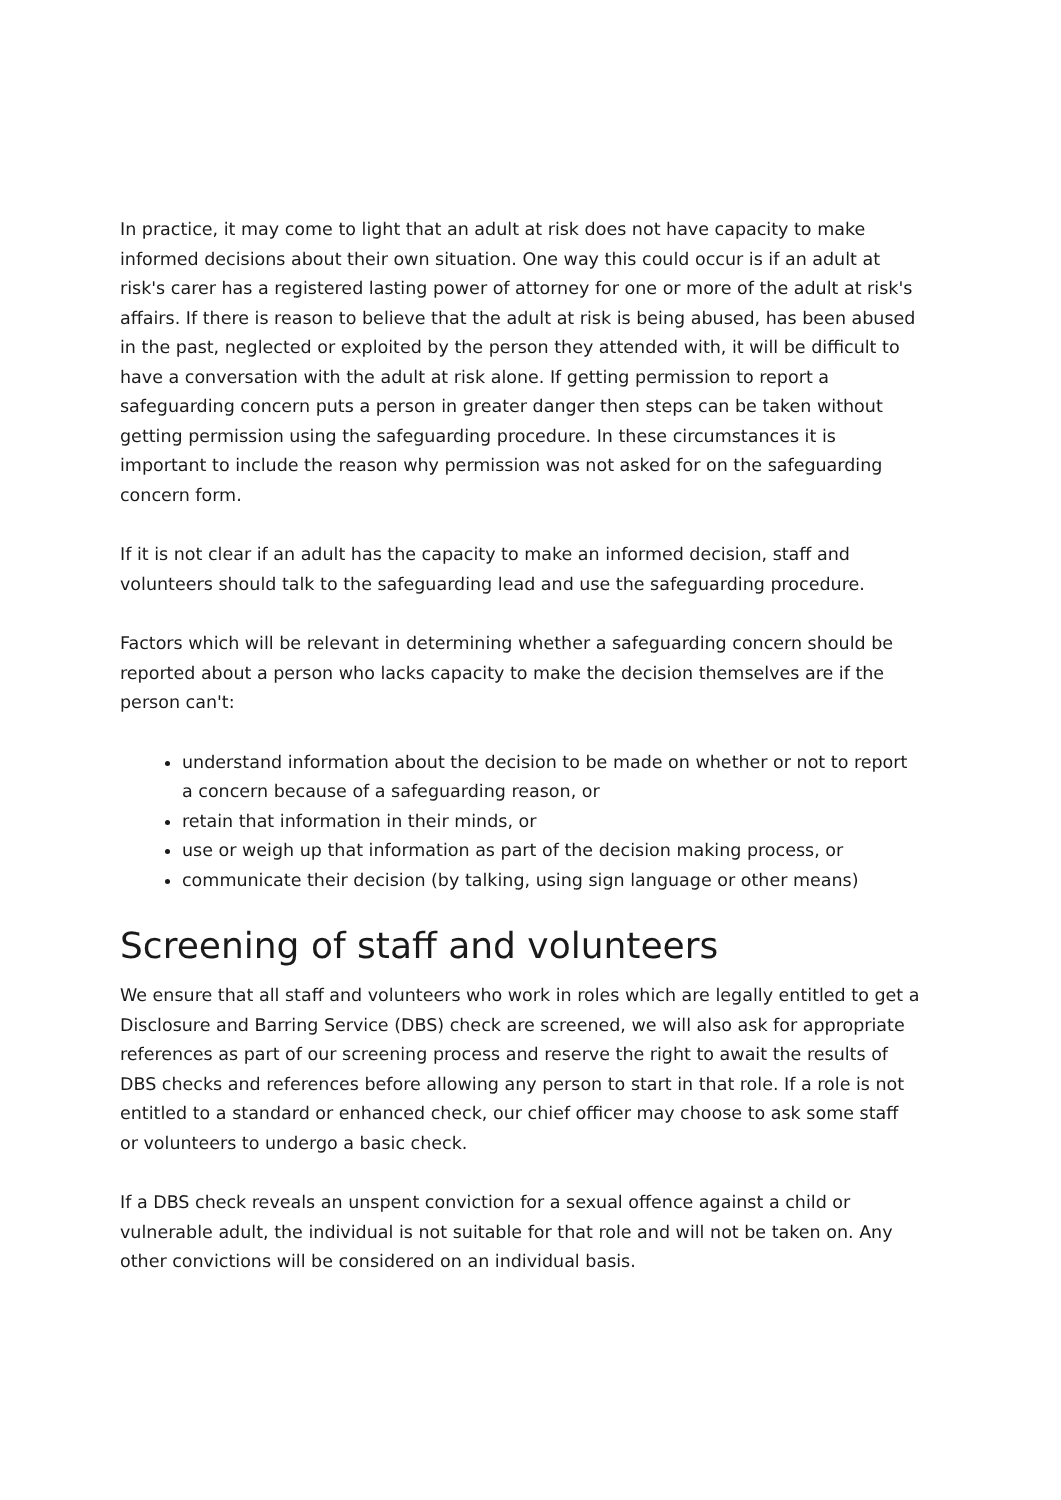In practice, it may come to light that an adult at risk does not have capacity to make informed decisions about their own situation. One way this could occur is if an adult at risk's carer has a registered lasting power of attorney for one or more of the adult at risk's affairs. If there is reason to believe that the adult at risk is being abused, has been abused in the past, neglected or exploited by the person they attended with, it will be difficult to have a conversation with the adult at risk alone. If getting permission to report a safeguarding concern puts a person in greater danger then steps can be taken without getting permission using the safeguarding procedure. In these circumstances it is important to include the reason why permission was not asked for on the safeguarding concern form.
If it is not clear if an adult has the capacity to make an informed decision, staff and volunteers should talk to the safeguarding lead and use the safeguarding procedure.
Factors which will be relevant in determining whether a safeguarding concern should be reported about a person who lacks capacity to make the decision themselves are if the person can't:
understand information about the decision to be made on whether or not to report a concern because of a safeguarding reason, or
retain that information in their minds, or
use or weigh up that information as part of the decision making process, or
communicate their decision (by talking, using sign language or other means)
Screening of staff and volunteers
We ensure that all staff and volunteers who work in roles which are legally entitled to get a Disclosure and Barring Service (DBS) check are screened, we will also ask for appropriate references as part of our screening process and reserve the right to await the results of DBS checks and references before allowing any person to start in that role. If a role is not entitled to a standard or enhanced check, our chief officer may choose to ask some staff or volunteers to undergo a basic check.
If a DBS check reveals an unspent conviction for a sexual offence against a child or vulnerable adult, the individual is not suitable for that role and will not be taken on. Any other convictions will be considered on an individual basis.